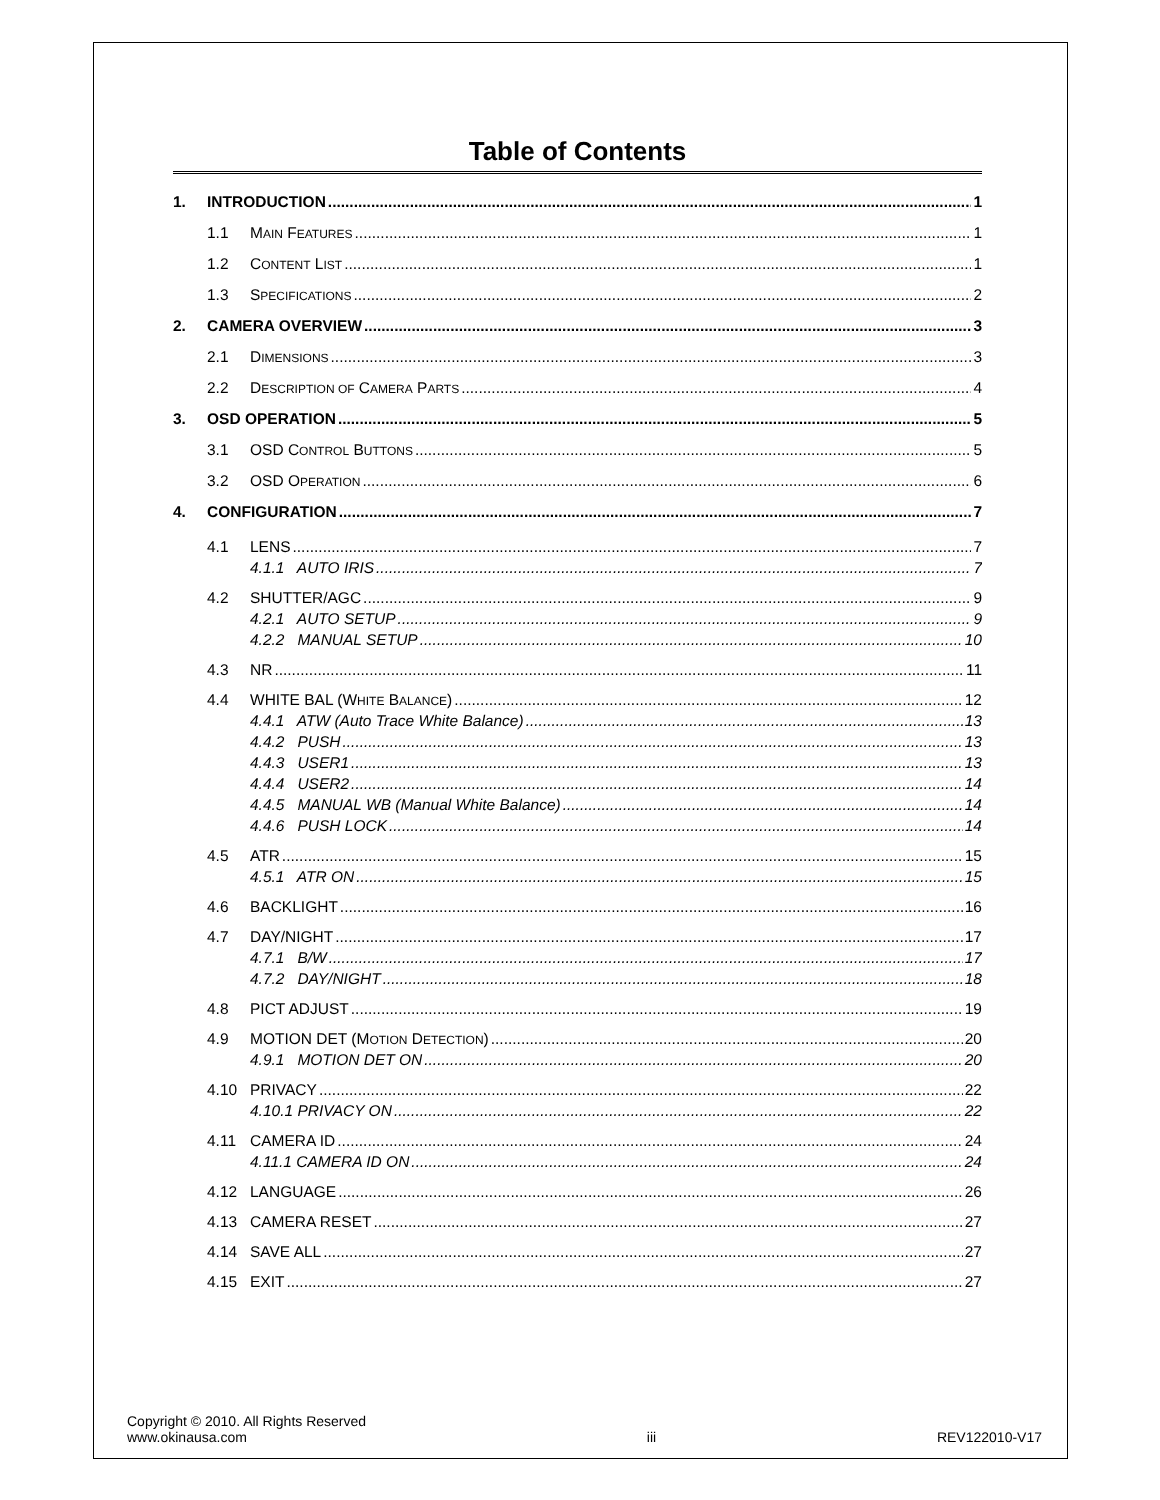Table of Contents
1. INTRODUCTION 1
1.1 MAIN FEATURES 1
1.2 CONTENT LIST 1
1.3 SPECIFICATIONS 2
2. CAMERA OVERVIEW 3
2.1 DIMENSIONS 3
2.2 DESCRIPTION OF CAMERA PARTS 4
3. OSD OPERATION 5
3.1 OSD CONTROL BUTTONS 5
3.2 OSD OPERATION 6
4. CONFIGURATION 7
4.1 LENS 7
4.1.1 AUTO IRIS 7
4.2 SHUTTER/AGC 9
4.2.1 AUTO SETUP 9
4.2.2 MANUAL SETUP 10
4.3 NR 11
4.4 WHITE BAL (WHITE BALANCE) 12
4.4.1 ATW (Auto Trace White Balance) 13
4.4.2 PUSH 13
4.4.3 USER1 13
4.4.4 USER2 14
4.4.5 MANUAL WB (Manual White Balance) 14
4.4.6 PUSH LOCK 14
4.5 ATR 15
4.5.1 ATR ON 15
4.6 BACKLIGHT 16
4.7 DAY/NIGHT 17
4.7.1 B/W 17
4.7.2 DAY/NIGHT 18
4.8 PICT ADJUST 19
4.9 MOTION DET (MOTION DETECTION) 20
4.9.1 MOTION DET ON 20
4.10 PRIVACY 22
4.10.1 PRIVACY ON 22
4.11 CAMERA ID 24
4.11.1 CAMERA ID ON 24
4.12 LANGUAGE 26
4.13 CAMERA RESET 27
4.14 SAVE ALL 27
4.15 EXIT 27
Copyright © 2010. All Rights Reserved
www.okinausa.com
iii
REV122010-V17